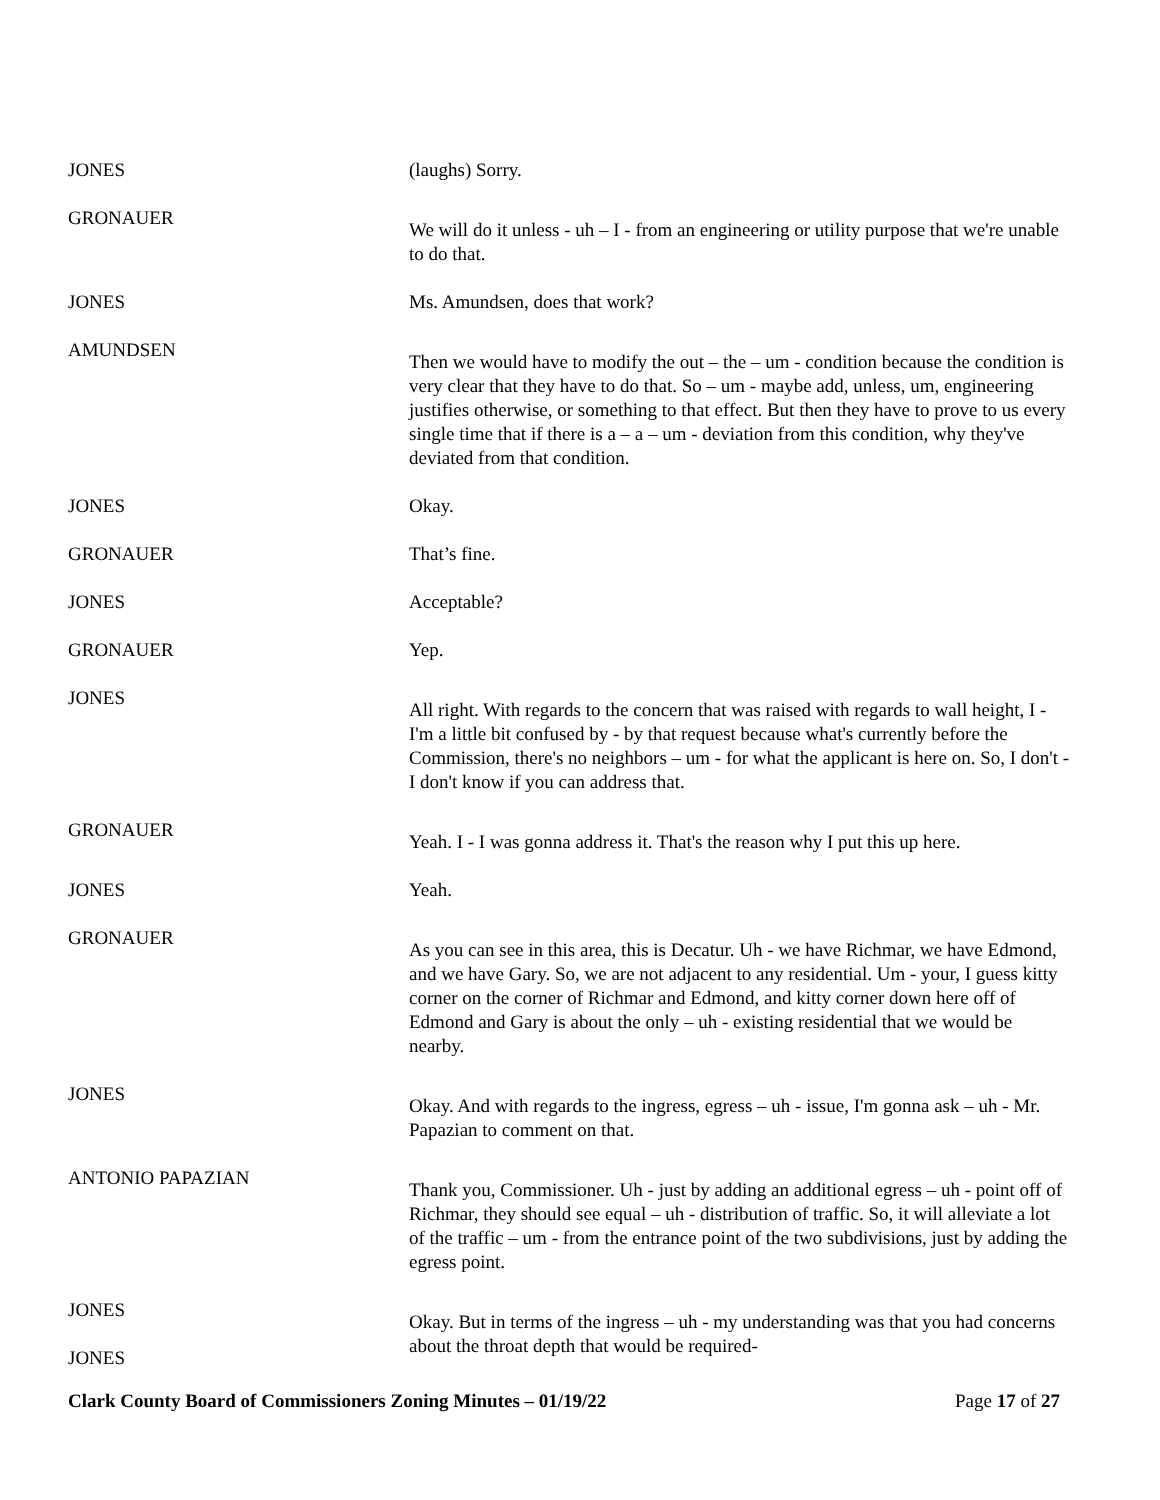JONES (laughs) Sorry.
GRONAUER
We will do it unless - uh – I - from an engineering or utility purpose that we're unable to do that.
JONES Ms. Amundsen, does that work?
AMUNDSEN
Then we would have to modify the out – the – um - condition because the condition is very clear that they have to do that. So – um - maybe add, unless, um, engineering justifies otherwise, or something to that effect. But then they have to prove to us every single time that if there is a – a – um - deviation from this condition, why they've deviated from that condition.
JONES Okay.
GRONAUER That’s fine.
JONES Acceptable?
GRONAUER Yep.
JONES
All right. With regards to the concern that was raised with regards to wall height, I - I'm a little bit confused by - by that request because what's currently before the Commission, there's no neighbors – um - for what the applicant is here on. So, I don't - I don't know if you can address that.
GRONAUER
Yeah. I - I was gonna address it. That's the reason why I put this up here.
JONES Yeah.
GRONAUER
As you can see in this area, this is Decatur. Uh - we have Richmar, we have Edmond, and we have Gary. So, we are not adjacent to any residential. Um - your, I guess kitty corner on the corner of Richmar and Edmond, and kitty corner down here off of Edmond and Gary is about the only – uh - existing residential that we would be nearby.
JONES
Okay. And with regards to the ingress, egress – uh - issue, I'm gonna ask – uh - Mr. Papazian to comment on that.
ANTONIO PAPAZIAN
Thank you, Commissioner. Uh - just by adding an additional egress – uh - point off of Richmar, they should see equal – uh - distribution of traffic. So, it will alleviate a lot of the traffic – um - from the entrance point of the two subdivisions, just by adding the egress point.
JONES
JONES
Okay. But in terms of the ingress – uh - my understanding was that you had concerns about the throat depth that would be required-
Clark County Board of Commissioners Zoning Minutes – 01/19/22 Page 17 of 27